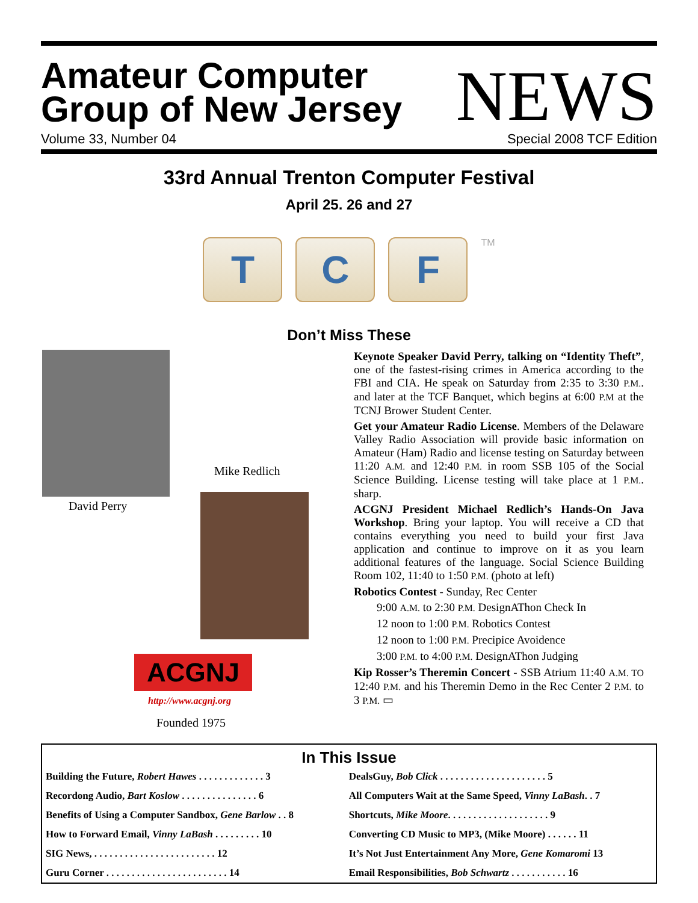Amateur Computer
Group of New Jersey
Volume 33, Number 04
NEWS
Special 2008 TCF Edition
33rd Annual Trenton Computer Festival
April 25. 26 and 27
T C F
TM
Don’t Miss These
David Perry
Mike Redlich
ACGNJ
http://www.acgnj.org
Founded 1975
Keynote Speaker David Perry, talking on “Identity Theft”, one of the fastest-rising crimes in America according to the FBI and CIA. He speak on Saturday from 2:35 to 3:30 P.M.. and later at the TCF Banquet, which begins at 6:00 P.M at the TCNJ Brower Student Center.
Get your Amateur Radio License. Members of the Delaware Valley Radio Association will provide basic information on Amateur (Ham) Radio and license testing on Saturday between 11:20 A.M. and 12:40 P.M. in room SSB 105 of the Social Science Building. License testing will take place at 1 P.M.. sharp.
ACGNJ President Michael Redlich’s Hands-On Java Workshop. Bring your laptop. You will receive a CD that contains everything you need to build your first Java application and continue to improve on it as you learn additional features of the language. Social Science Building Room 102, 11:40 to 1:50 P.M. (photo at left)
Robotics Contest - Sunday, Rec Center
9:00 A.M. to 2:30 P.M. DesignAThon Check In
12 noon to 1:00 P.M. Robotics Contest
12 noon to 1:00 P.M. Precipice Avoidence
3:00 P.M. to 4:00 P.M. DesignAThon Judging
Kip Rosser’s Theremin Concert - SSB Atrium 11:40 A.M. TO 12:40 P.M. and his Theremin Demo in the Rec Center 2 P.M. to 3 P.M. ▭
In This Issue
| Building the Future, Robert Hawes . . . . . . . . . . . . . 3 | DealsGuy, Bob Click . . . . . . . . . . . . . . . . . . . . . 5 |
| Recordong Audio, Bart Koslow . . . . . . . . . . . . . . . 6 | All Computers Wait at the Same Speed, Vinny LaBash . . 7 |
| Benefits of Using a Computer Sandbox, Gene Barlow . . 8 | Shortcuts, Mike Moore . . . . . . . . . . . . . . . . . . . . 9 |
| How to Forward Email, Vinny LaBash . . . . . . . . . 10 | Converting CD Music to MP3, (Mike Moore) . . . . . . 11 |
| SIG News, . . . . . . . . . . . . . . . . . . . . . . . . 12 | It’s Not Just Entertainment Any More, Gene Komaromi 13 |
| Guru Corner . . . . . . . . . . . . . . . . . . . . . . . . 14 | Email Responsibilities, Bob Schwartz . . . . . . . . . . . 16 |